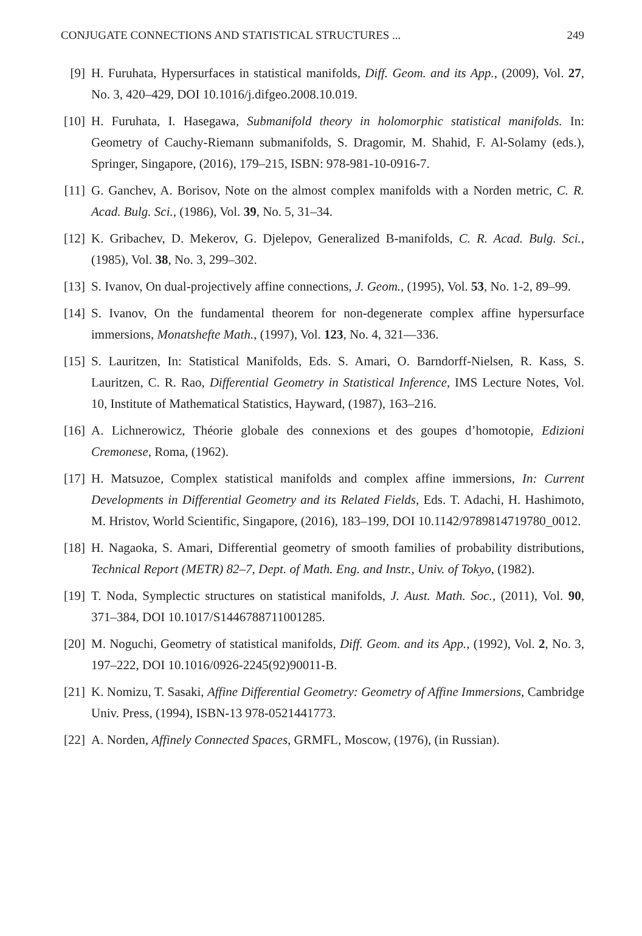CONJUGATE CONNECTIONS AND STATISTICAL STRUCTURES ... 249
[9] H. Furuhata, Hypersurfaces in statistical manifolds, Diff. Geom. and its App., (2009), Vol. 27, No. 3, 420–429, DOI 10.1016/j.difgeo.2008.10.019.
[10] H. Furuhata, I. Hasegawa, Submanifold theory in holomorphic statistical manifolds. In: Geometry of Cauchy-Riemann submanifolds, S. Dragomir, M. Shahid, F. Al-Solamy (eds.), Springer, Singapore, (2016), 179–215, ISBN: 978-981-10-0916-7.
[11] G. Ganchev, A. Borisov, Note on the almost complex manifolds with a Norden metric, C. R. Acad. Bulg. Sci., (1986), Vol. 39, No. 5, 31–34.
[12] K. Gribachev, D. Mekerov, G. Djelepov, Generalized B-manifolds, C. R. Acad. Bulg. Sci., (1985), Vol. 38, No. 3, 299–302.
[13] S. Ivanov, On dual-projectively affine connections, J. Geom., (1995), Vol. 53, No. 1-2, 89–99.
[14] S. Ivanov, On the fundamental theorem for non-degenerate complex affine hypersurface immersions, Monatshefte Math., (1997), Vol. 123, No. 4, 321—336.
[15] S. Lauritzen, In: Statistical Manifolds, Eds. S. Amari, O. Barndorff-Nielsen, R. Kass, S. Lauritzen, C. R. Rao, Differential Geometry in Statistical Inference, IMS Lecture Notes, Vol. 10, Institute of Mathematical Statistics, Hayward, (1987), 163–216.
[16] A. Lichnerowicz, Théorie globale des connexions et des goupes d’homotopie, Edizioni Cremonese, Roma, (1962).
[17] H. Matsuzoe, Complex statistical manifolds and complex affine immersions, In: Current Developments in Differential Geometry and its Related Fields, Eds. T. Adachi, H. Hashimoto, M. Hristov, World Scientific, Singapore, (2016), 183–199, DOI 10.1142/9789814719780_0012.
[18] H. Nagaoka, S. Amari, Differential geometry of smooth families of probability distributions, Technical Report (METR) 82–7, Dept. of Math. Eng. and Instr., Univ. of Tokyo, (1982).
[19] T. Noda, Symplectic structures on statistical manifolds, J. Aust. Math. Soc., (2011), Vol. 90, 371–384, DOI 10.1017/S1446788711001285.
[20] M. Noguchi, Geometry of statistical manifolds, Diff. Geom. and its App., (1992), Vol. 2, No. 3, 197–222, DOI 10.1016/0926-2245(92)90011-B.
[21] K. Nomizu, T. Sasaki, Affine Differential Geometry: Geometry of Affine Immersions, Cambridge Univ. Press, (1994), ISBN-13 978-0521441773.
[22] A. Norden, Affinely Connected Spaces, GRMFL, Moscow, (1976), (in Russian).